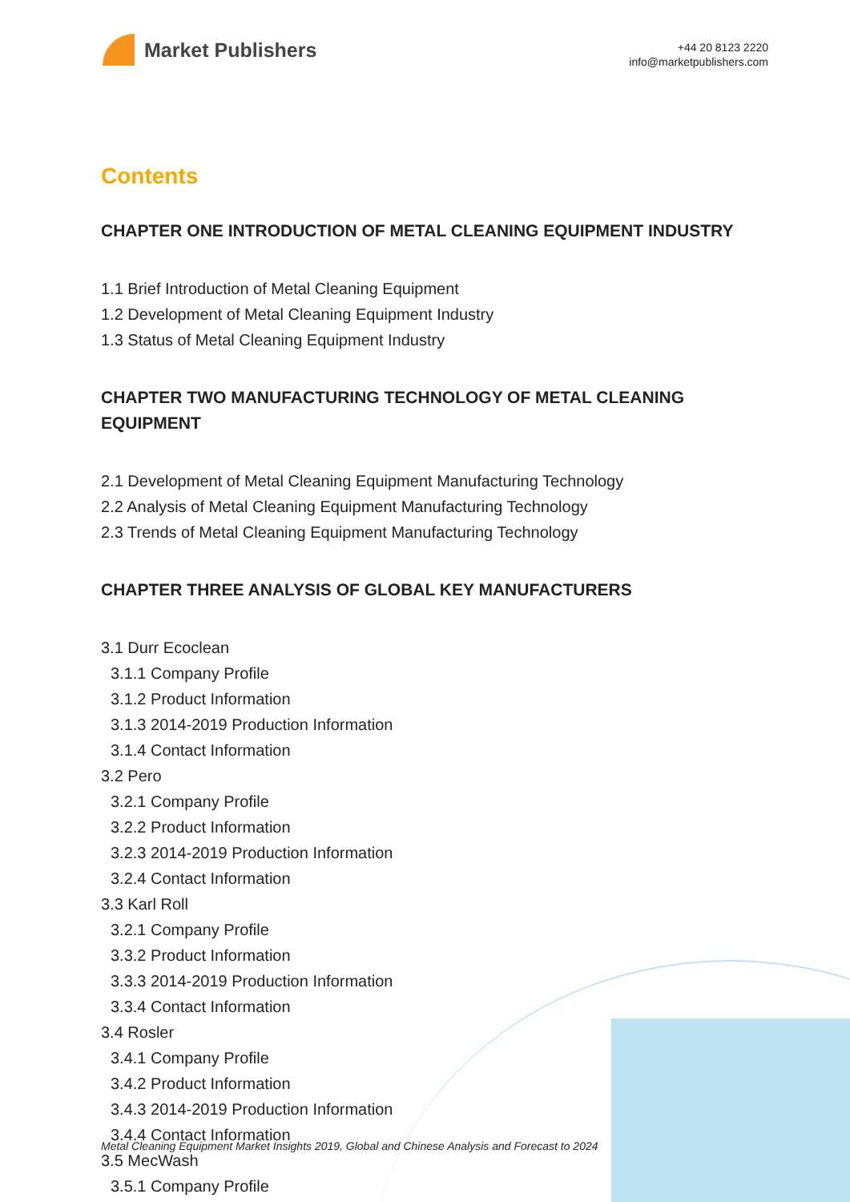Market Publishers
+44 20 8123 2220
info@marketpublishers.com
Contents
CHAPTER ONE INTRODUCTION OF METAL CLEANING EQUIPMENT INDUSTRY
1.1 Brief Introduction of Metal Cleaning Equipment
1.2 Development of Metal Cleaning Equipment Industry
1.3 Status of Metal Cleaning Equipment Industry
CHAPTER TWO MANUFACTURING TECHNOLOGY OF METAL CLEANING EQUIPMENT
2.1 Development of Metal Cleaning Equipment Manufacturing Technology
2.2 Analysis of Metal Cleaning Equipment Manufacturing Technology
2.3 Trends of Metal Cleaning Equipment Manufacturing Technology
CHAPTER THREE ANALYSIS OF GLOBAL KEY MANUFACTURERS
3.1 Durr Ecoclean
3.1.1 Company Profile
3.1.2 Product Information
3.1.3 2014-2019 Production Information
3.1.4 Contact Information
3.2 Pero
3.2.1 Company Profile
3.2.2 Product Information
3.2.3 2014-2019 Production Information
3.2.4 Contact Information
3.3 Karl Roll
3.2.1 Company Profile
3.3.2 Product Information
3.3.3 2014-2019 Production Information
3.3.4 Contact Information
3.4 Rosler
3.4.1 Company Profile
3.4.2 Product Information
3.4.3 2014-2019 Production Information
3.4.4 Contact Information
3.5 MecWash
3.5.1 Company Profile
Metal Cleaning Equipment Market Insights 2019, Global and Chinese Analysis and Forecast to 2024